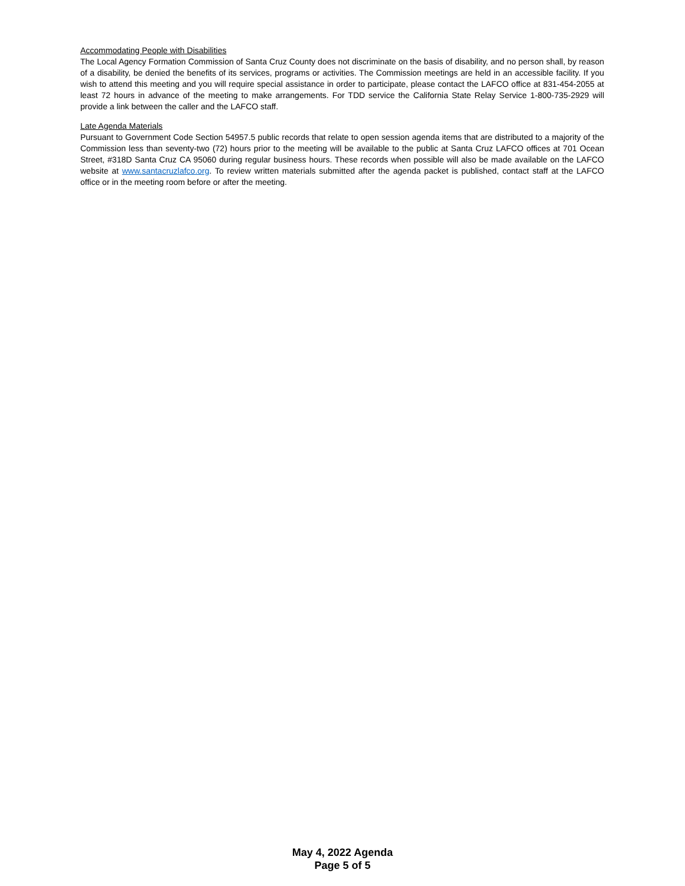Accommodating People with Disabilities
The Local Agency Formation Commission of Santa Cruz County does not discriminate on the basis of disability, and no person shall, by reason of a disability, be denied the benefits of its services, programs or activities. The Commission meetings are held in an accessible facility. If you wish to attend this meeting and you will require special assistance in order to participate, please contact the LAFCO office at 831-454-2055 at least 72 hours in advance of the meeting to make arrangements. For TDD service the California State Relay Service 1-800-735-2929 will provide a link between the caller and the LAFCO staff.
Late Agenda Materials
Pursuant to Government Code Section 54957.5 public records that relate to open session agenda items that are distributed to a majority of the Commission less than seventy-two (72) hours prior to the meeting will be available to the public at Santa Cruz LAFCO offices at 701 Ocean Street, #318D Santa Cruz CA 95060 during regular business hours. These records when possible will also be made available on the LAFCO website at www.santacruzlafco.org. To review written materials submitted after the agenda packet is published, contact staff at the LAFCO office or in the meeting room before or after the meeting.
May 4, 2022 Agenda
Page 5 of 5